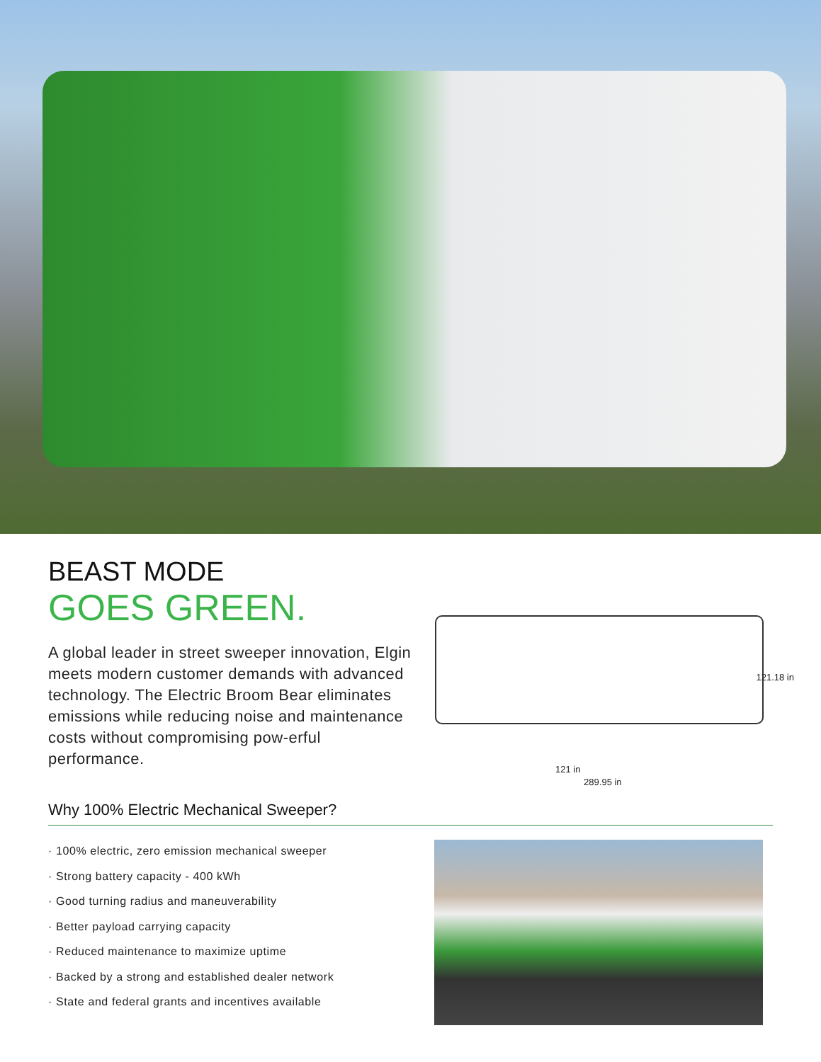BEAST MODE
GOES GREEN.
A global leader in street sweeper innovation, Elgin meets modern customer demands with advanced technology. The Electric Broom Bear eliminates emissions while reducing noise and maintenance costs without compromising pow-erful performance.
121.18 in
121 in
289.95 in
Why 100% Electric Mechanical Sweeper?
· 100% electric, zero emission mechanical sweeper
· Strong battery capacity - 400 kWh
· Good turning radius and maneuverability
· Better payload carrying capacity
· Reduced maintenance to maximize uptime
· Backed by a strong and established dealer network
· State and federal grants and incentives available